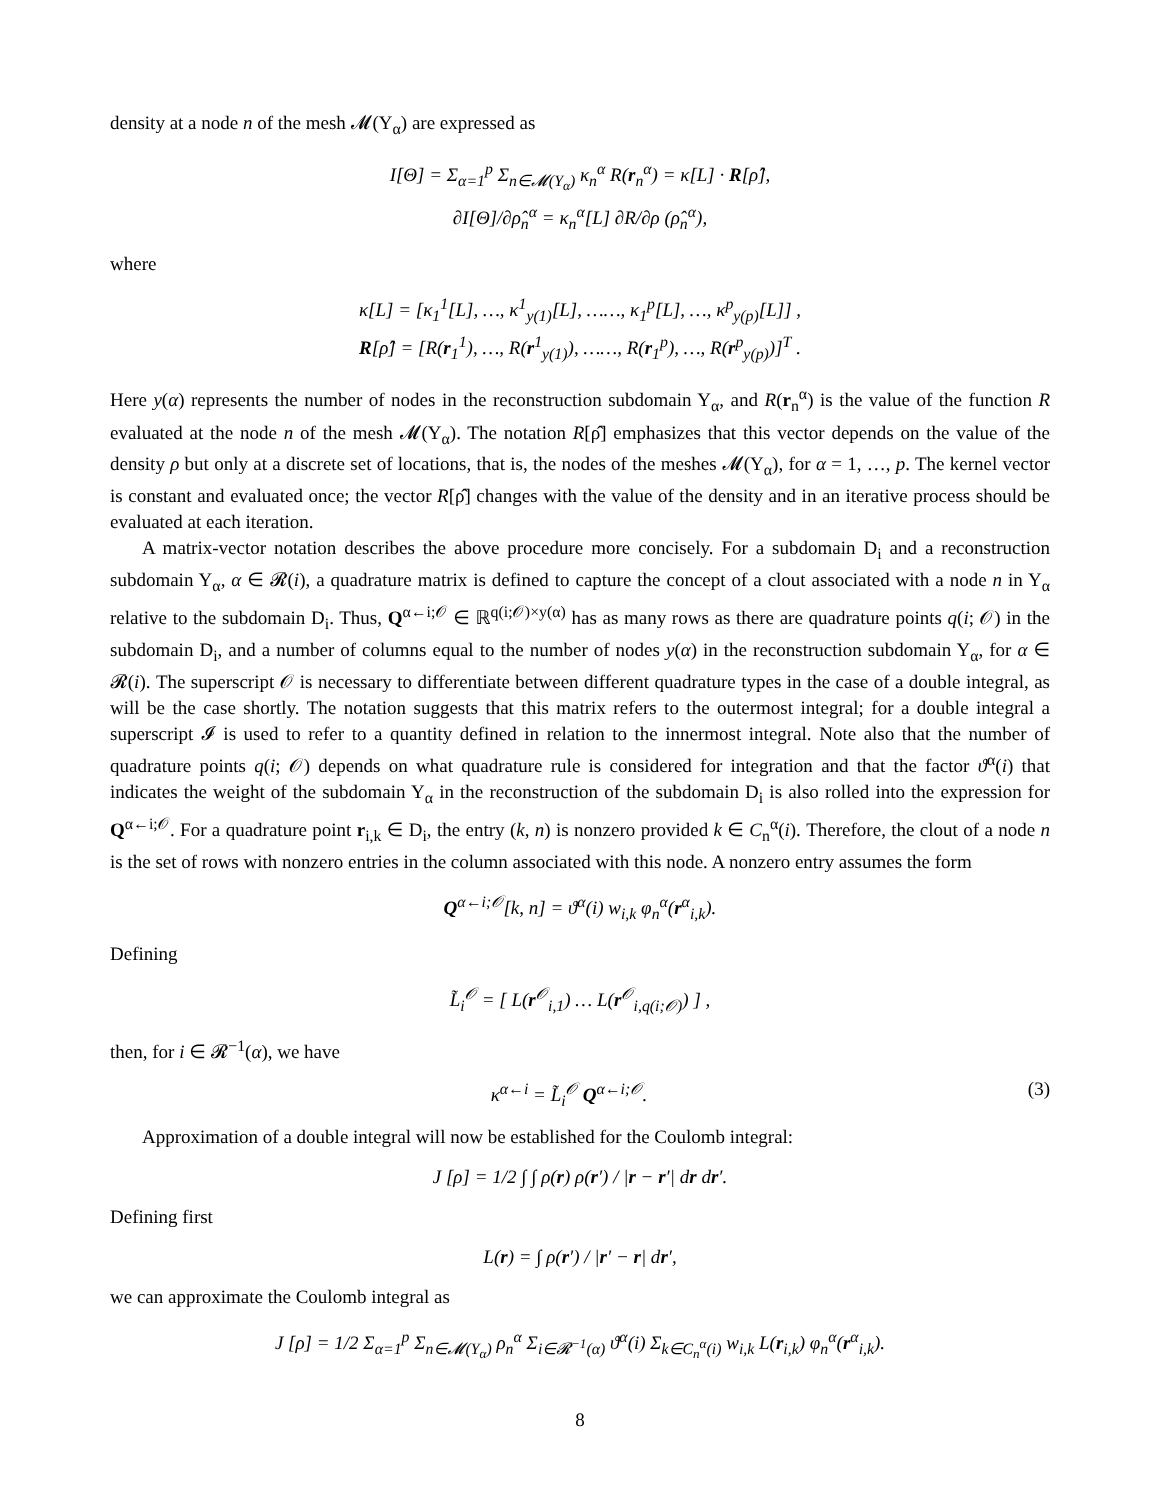density at a node n of the mesh 𝓜(Y<sub>α</sub>) are expressed as
I[Θ] = Σ<sub>α=1</sub><sup>p</sup> Σ<sub>n∈𝓜(Y<sub>α</sub>)</sub> κ<sub>n</sub><sup>α</sup> R(r<sub>n</sub><sup>α</sup>) = κ[L] · R[ρ̂],
∂I[Θ]/∂ρ̂<sub>n</sub><sup>α</sup> = κ<sub>n</sub><sup>α</sup>[L] ∂R/∂ρ (ρ̂<sub>n</sub><sup>α</sup>),
where
κ[L] = [κ<sub>1</sub><sup>1</sup>[L], …, κ<sup>1</sup><sub>y(1)</sub>[L], ……, κ<sub>1</sub><sup>p</sup>[L], …, κ<sup>p</sup><sub>y(p)</sub>[L]] ,
R[ρ̂] = [R(r<sub>1</sub><sup>1</sup>), …, R(r<sup>1</sup><sub>y(1)</sub>), ……, R(r<sub>1</sub><sup>p</sup>), …, R(r<sup>p</sup><sub>y(p)</sub>)]<sup>T</sup> .
Here y(α) represents the number of nodes in the reconstruction subdomain Y<sub>α</sub>, and R(r<sub>n</sub><sup>α</sup>) is the value of the function R evaluated at the node n of the mesh 𝓜(Y<sub>α</sub>). The notation R[ρ̂] emphasizes that this vector depends on the value of the density ρ but only at a discrete set of locations, that is, the nodes of the meshes 𝓜(Y<sub>α</sub>), for α = 1, …, p. The kernel vector is constant and evaluated once; the vector R[ρ̂] changes with the value of the density and in an iterative process should be evaluated at each iteration.
A matrix-vector notation describes the above procedure more concisely. For a subdomain D<sub>i</sub> and a reconstruction subdomain Y<sub>α</sub>, α ∈ 𝓡(i), a quadrature matrix is defined to capture the concept of a clout associated with a node n in Y<sub>α</sub> relative to the subdomain D<sub>i</sub>. Thus, Q<sup>α←i;𝒪</sup> ∈ ℝ<sup>q(i;𝒪)×y(α)</sup> has as many rows as there are quadrature points q(i; 𝒪) in the subdomain D<sub>i</sub>, and a number of columns equal to the number of nodes y(α) in the reconstruction subdomain Y<sub>α</sub>, for α ∈ 𝓡(i). The superscript 𝒪 is necessary to differentiate between different quadrature types in the case of a double integral, as will be the case shortly. The notation suggests that this matrix refers to the outermost integral; for a double integral a superscript 𝓘 is used to refer to a quantity defined in relation to the innermost integral. Note also that the number of quadrature points q(i; 𝒪) depends on what quadrature rule is considered for integration and that the factor ϑ<sup>α</sup>(i) that indicates the weight of the subdomain Y<sub>α</sub> in the reconstruction of the subdomain D<sub>i</sub> is also rolled into the expression for Q<sup>α←i;𝒪</sup>. For a quadrature point r<sub>i,k</sub> ∈ D<sub>i</sub>, the entry (k, n) is nonzero provided k ∈ C<sub>n</sub><sup>α</sup>(i). Therefore, the clout of a node n is the set of rows with nonzero entries in the column associated with this node. A nonzero entry assumes the form
Q<sup>α←i;𝒪</sup>[k, n] = ϑ<sup>α</sup>(i) w<sub>i,k</sub> φ<sub>n</sub><sup>α</sup>(r<sup>α</sup><sub>i,k</sub>).
Defining
L̃<sub>i</sub><sup>𝒪</sup> = [ L(r<sup>𝒪</sup><sub>i,1</sub>) … L(r<sup>𝒪</sup><sub>i,q(i;𝒪)</sub>) ] ,
then, for i ∈ 𝓡<sup>−1</sup>(α), we have
κ<sup>α←i</sup> = L̃<sub>i</sub><sup>𝒪</sup> Q<sup>α←i;𝒪</sup>. (3)
Approximation of a double integral will now be established for the Coulomb integral:
J [ρ] = 1/2 ∫ ∫ ρ(r) ρ(r′) / |r − r′| dr dr′.
Defining first
L(r) = ∫ ρ(r′) / |r′ − r| dr′,
we can approximate the Coulomb integral as
J [ρ] = 1/2 Σ<sub>α=1</sub><sup>p</sup> Σ<sub>n∈𝓜(Y<sub>α</sub>)</sub> ρ<sub>n</sub><sup>α</sup> Σ<sub>i∈𝓡<sup>−1</sup>(α)</sub> ϑ<sup>α</sup>(i) Σ<sub>k∈C<sub>n</sub><sup>α</sup>(i)</sub> w<sub>i,k</sub> L(r<sub>i,k</sub>) φ<sub>n</sub><sup>α</sup>(r<sup>α</sup><sub>i,k</sub>).
8